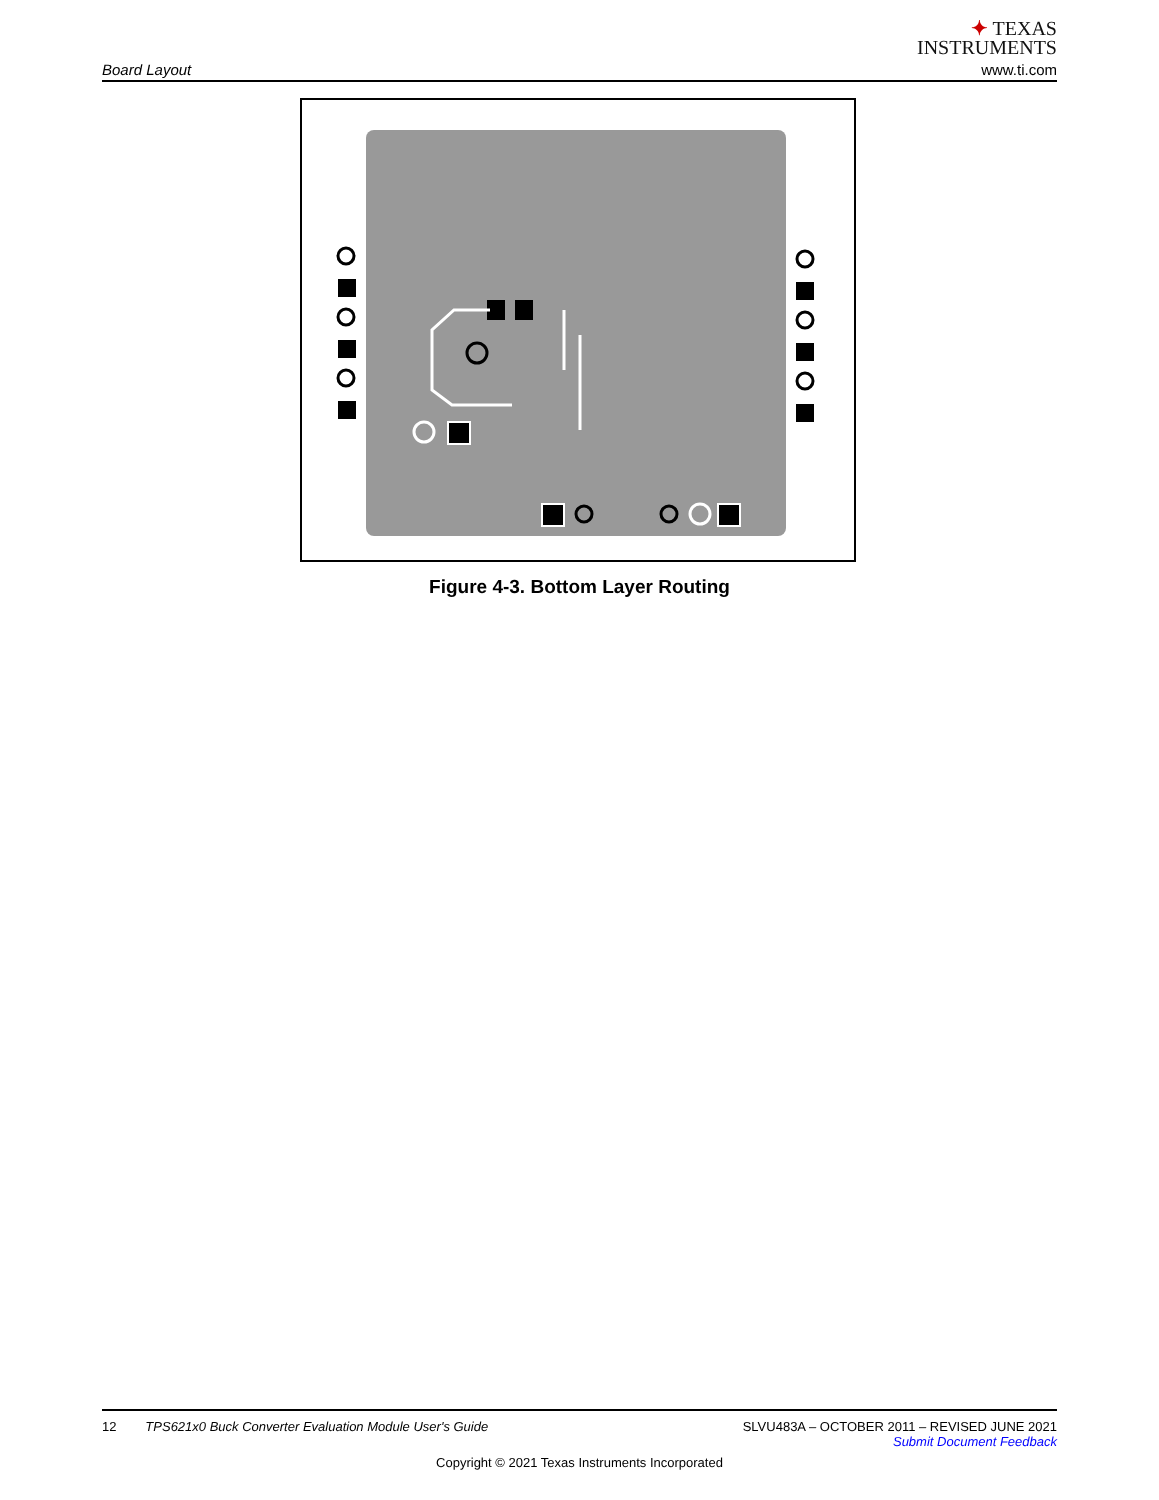Board Layout
✦ TEXAS
INSTRUMENTS
www.ti.com
Figure 4-3. Bottom Layer Routing
12 TPS621x0 Buck Converter Evaluation Module User's Guide
SLVU483A – OCTOBER 2011 – REVISED JUNE 2021
Submit Document Feedback
Copyright © 2021 Texas Instruments Incorporated